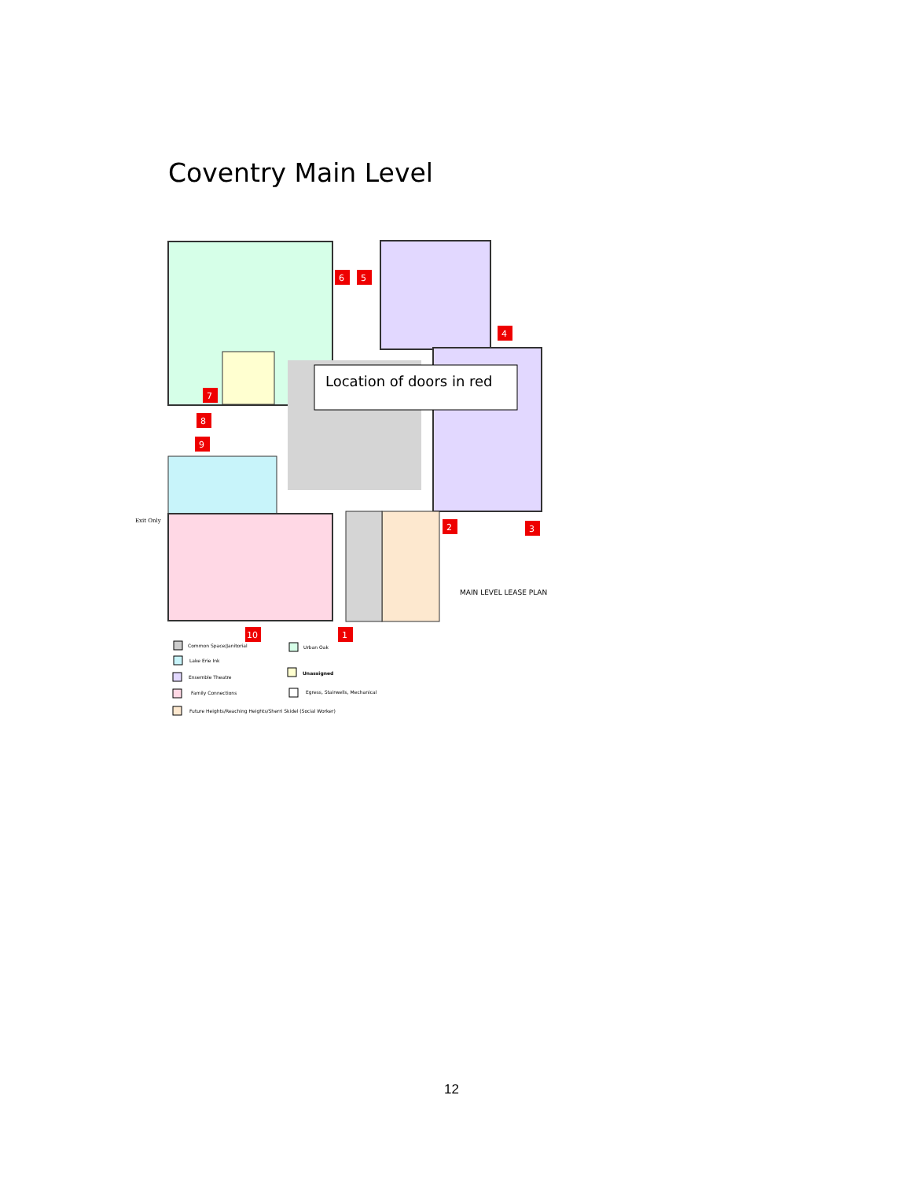Coventry Main Level
Location of doors in red
6
5
4
7
8
9
2
3
10
1
Exit Only
MAIN LEVEL LEASE PLAN
Common Space/Janitorial
Urban Oak
Lake Erie Ink
Unassigned
Ensemble Theatre
Family Connections
Egress, Stairwells, Mechanical
Future Heights/Reaching Heights/Sherri Skidel (Social Worker)
12